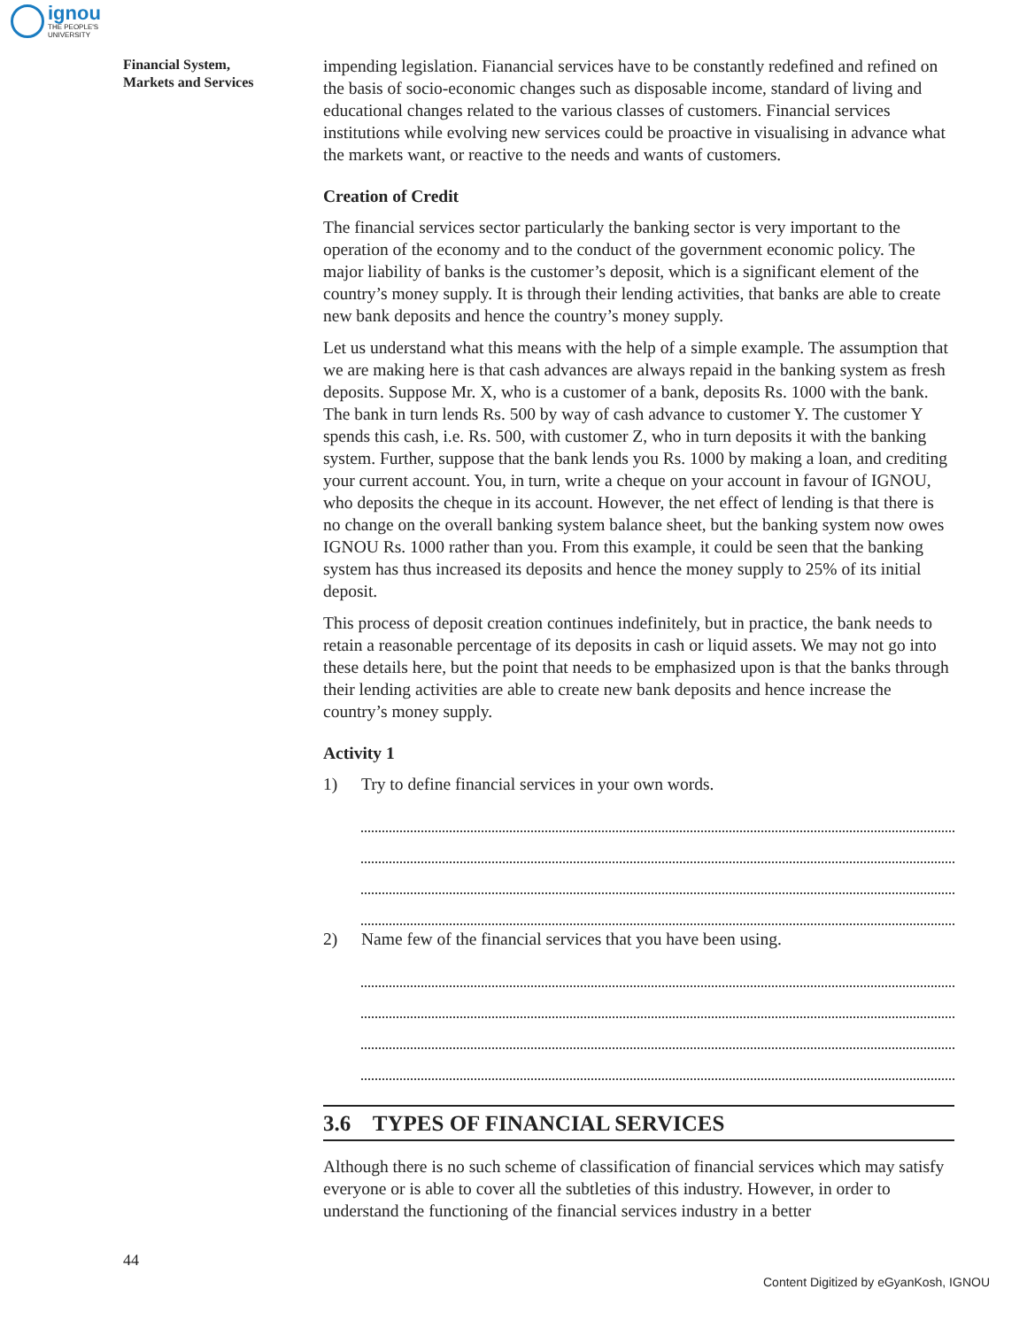ignou
THE PEOPLE'S
UNIVERSITY
Financial System,
Markets and Services
impending legislation. Fianancial services have to be constantly redefined and refined on the basis of socio-economic changes such as disposable income, standard of living and educational changes related to the various classes of customers. Financial services institutions while evolving new services could be proactive in visualising in advance what the markets want, or reactive to the needs and wants of customers.
Creation of Credit
The financial services sector particularly the banking sector is very important to the operation of the economy and to the conduct of the government economic policy. The major liability of banks is the customer’s deposit, which is a significant element of the country’s money supply. It is through their lending activities, that banks are able to create new bank deposits and hence the country’s money supply.
Let us understand what this means with the help of a simple example. The assumption that we are making here is that cash advances are always repaid in the banking system as fresh deposits. Suppose Mr. X, who is a customer of a bank, deposits Rs. 1000 with the bank. The bank in turn lends Rs. 500 by way of cash advance to customer Y. The customer Y spends this cash, i.e. Rs. 500, with customer Z, who in turn deposits it with the banking system. Further, suppose that the bank lends you Rs. 1000 by making a loan, and crediting your current account. You, in turn, write a cheque on your account in favour of IGNOU, who deposits the cheque in its account. However, the net effect of lending is that there is no change on the overall banking system balance sheet, but the banking system now owes IGNOU Rs. 1000 rather than you. From this example, it could be seen that the banking system has thus increased its deposits and hence the money supply to 25% of its initial deposit.
This process of deposit creation continues indefinitely, but in practice, the bank needs to retain a reasonable percentage of its deposits in cash or liquid assets. We may not go into these details here, but the point that needs to be emphasized upon is that the banks through their lending activities are able to create new bank deposits and hence increase the country’s money supply.
Activity 1
1) Try to define financial services in your own words.
2) Name few of the financial services that you have been using.
3.6 TYPES OF FINANCIAL SERVICES
Although there is no such scheme of classification of financial services which may satisfy everyone or is able to cover all the subtleties of this industry. However, in order to understand the functioning of the financial services industry in a better
44
Content Digitized by eGyanKosh, IGNOU